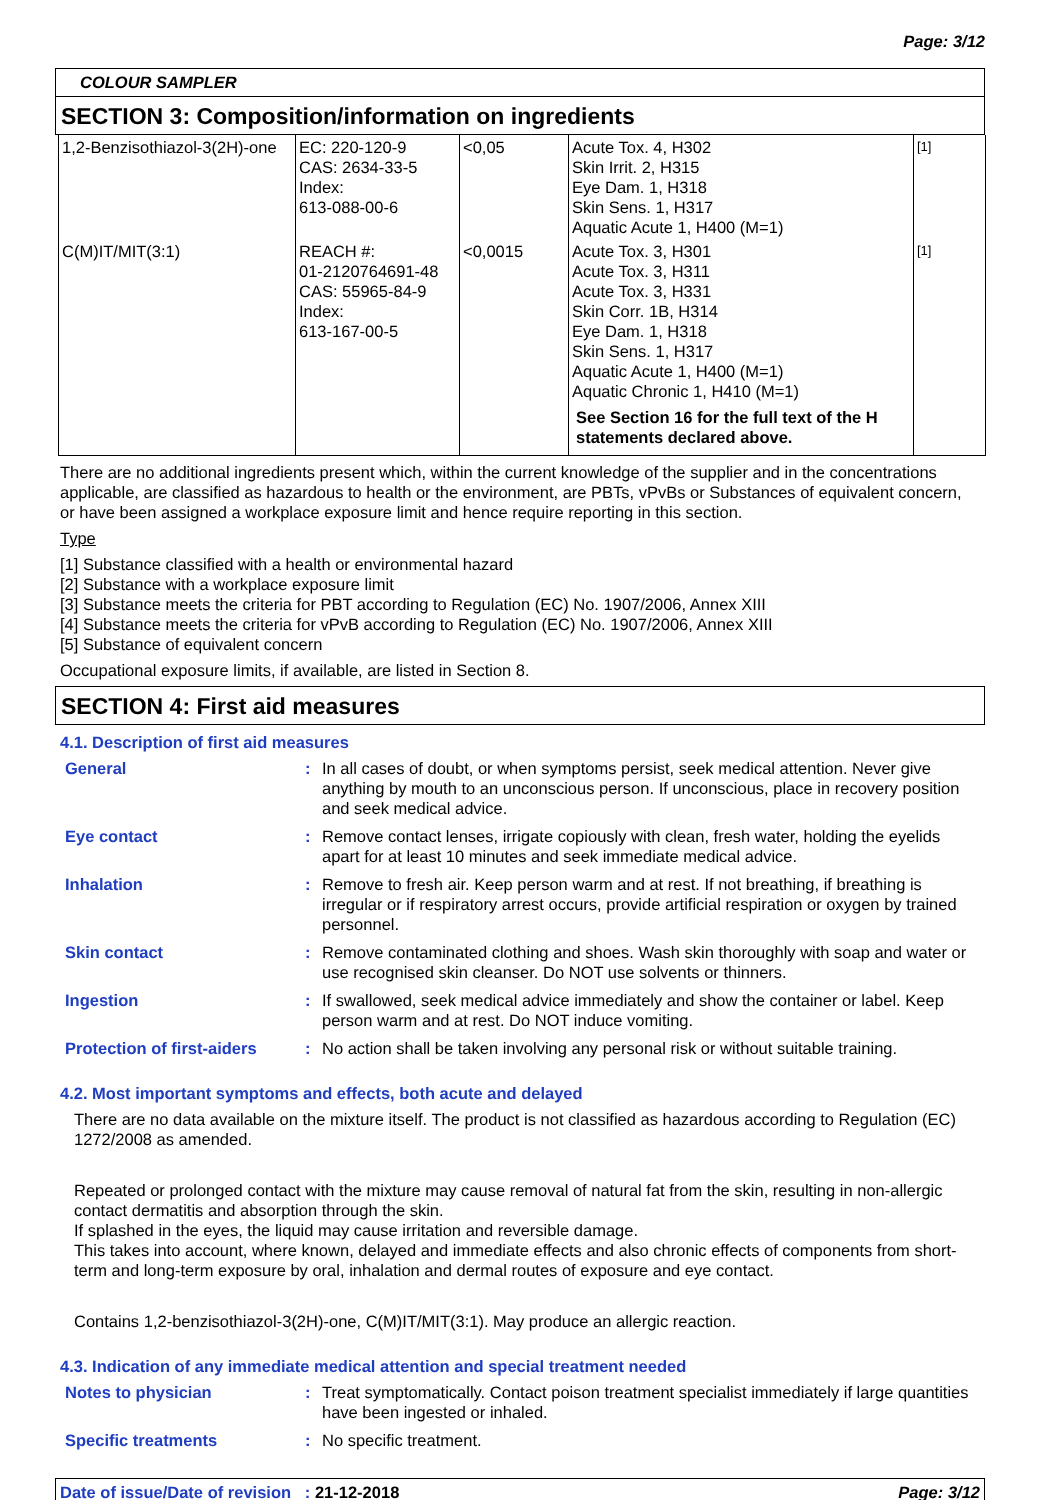Page: 3/12
COLOUR SAMPLER
SECTION 3: Composition/information on ingredients
| 1,2-Benzisothiazol-3(2H)-one | EC: 220-120-9 CAS: 2634-33-5 Index: 613-088-00-6 | <0,05 | Acute Tox. 4, H302 Skin Irrit. 2, H315 Eye Dam. 1, H318 Skin Sens. 1, H317 Aquatic Acute 1, H400 (M=1) | [1] |
| C(M)IT/MIT(3:1) | REACH #: 01-2120764691-48 CAS: 55965-84-9 Index: 613-167-00-5 | <0,0015 | Acute Tox. 3, H301 Acute Tox. 3, H311 Acute Tox. 3, H331 Skin Corr. 1B, H314 Eye Dam. 1, H318 Skin Sens. 1, H317 Aquatic Acute 1, H400 (M=1) Aquatic Chronic 1, H410 (M=1) See Section 16 for the full text of the H statements declared above. | [1] |
There are no additional ingredients present which, within the current knowledge of the supplier and in the concentrations applicable, are classified as hazardous to health or the environment, are PBTs, vPvBs or Substances of equivalent concern, or have been assigned a workplace exposure limit and hence require reporting in this section.
Type
[1] Substance classified with a health or environmental hazard
[2] Substance with a workplace exposure limit
[3] Substance meets the criteria for PBT according to Regulation (EC) No. 1907/2006, Annex XIII
[4] Substance meets the criteria for vPvB according to Regulation (EC) No. 1907/2006, Annex XIII
[5] Substance of equivalent concern
Occupational exposure limits, if available, are listed in Section 8.
SECTION 4: First aid measures
4.1. Description of first aid measures
| General | : | In all cases of doubt, or when symptoms persist, seek medical attention. Never give anything by mouth to an unconscious person. If unconscious, place in recovery position and seek medical advice. |
| Eye contact | : | Remove contact lenses, irrigate copiously with clean, fresh water, holding the eyelids apart for at least 10 minutes and seek immediate medical advice. |
| Inhalation | : | Remove to fresh air. Keep person warm and at rest. If not breathing, if breathing is irregular or if respiratory arrest occurs, provide artificial respiration or oxygen by trained personnel. |
| Skin contact | : | Remove contaminated clothing and shoes. Wash skin thoroughly with soap and water or use recognised skin cleanser. Do NOT use solvents or thinners. |
| Ingestion | : | If swallowed, seek medical advice immediately and show the container or label. Keep person warm and at rest. Do NOT induce vomiting. |
| Protection of first-aiders | : | No action shall be taken involving any personal risk or without suitable training. |
4.2. Most important symptoms and effects, both acute and delayed
There are no data available on the mixture itself. The product is not classified as hazardous according to Regulation (EC) 1272/2008 as amended.
Repeated or prolonged contact with the mixture may cause removal of natural fat from the skin, resulting in non-allergic contact dermatitis and absorption through the skin.
If splashed in the eyes, the liquid may cause irritation and reversible damage.
This takes into account, where known, delayed and immediate effects and also chronic effects of components from short-term and long-term exposure by oral, inhalation and dermal routes of exposure and eye contact.
Contains 1,2-benzisothiazol-3(2H)-one, C(M)IT/MIT(3:1). May produce an allergic reaction.
4.3. Indication of any immediate medical attention and special treatment needed
| Notes to physician | : | Treat symptomatically. Contact poison treatment specialist immediately if large quantities have been ingested or inhaled. |
| Specific treatments | : | No specific treatment. |
Date of issue/Date of revision : 21-12-2018 Page: 3/12